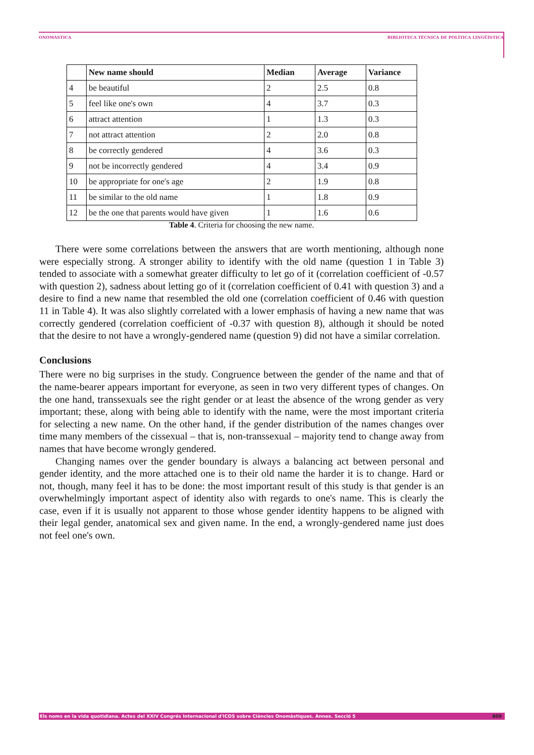ONOMÀSTICA BIBLIOTECA TÈCNICA DE POLÍTICA LINGÜÍSTICA
| | New name should | Median | Average | Variance |
| --- | --- | --- | --- | --- |
| 4 | be beautiful | 2 | 2.5 | 0.8 |
| 5 | feel like one's own | 4 | 3.7 | 0.3 |
| 6 | attract attention | 1 | 1.3 | 0.3 |
| 7 | not attract attention | 2 | 2.0 | 0.8 |
| 8 | be correctly gendered | 4 | 3.6 | 0.3 |
| 9 | not be incorrectly gendered | 4 | 3.4 | 0.9 |
| 10 | be appropriate for one's age | 2 | 1.9 | 0.8 |
| 11 | be similar to the old name | 1 | 1.8 | 0.9 |
| 12 | be the one that parents would have given | 1 | 1.6 | 0.6 |
Table 4. Criteria for choosing the new name.
There were some correlations between the answers that are worth mentioning, although none were especially strong. A stronger ability to identify with the old name (question 1 in Table 3) tended to associate with a somewhat greater difficulty to let go of it (correlation coefficient of -0.57 with question 2), sadness about letting go of it (correlation coefficient of 0.41 with question 3) and a desire to find a new name that resembled the old one (correlation coefficient of 0.46 with question 11 in Table 4). It was also slightly correlated with a lower emphasis of having a new name that was correctly gendered (correlation coefficient of -0.37 with question 8), although it should be noted that the desire to not have a wrongly-gendered name (question 9) did not have a similar correlation.
Conclusions
There were no big surprises in the study. Congruence between the gender of the name and that of the name-bearer appears important for everyone, as seen in two very different types of changes. On the one hand, transsexuals see the right gender or at least the absence of the wrong gender as very important; these, along with being able to identify with the name, were the most important criteria for selecting a new name. On the other hand, if the gender distribution of the names changes over time many members of the cissexual – that is, non-transsexual – majority tend to change away from names that have become wrongly gendered.
Changing names over the gender boundary is always a balancing act between personal and gender identity, and the more attached one is to their old name the harder it is to change. Hard or not, though, many feel it has to be done: the most important result of this study is that gender is an overwhelmingly important aspect of identity also with regards to one's name. This is clearly the case, even if it is usually not apparent to those whose gender identity happens to be aligned with their legal gender, anatomical sex and given name. In the end, a wrongly-gendered name just does not feel one's own.
Els noms en la vida quotidiana. Actes del XXIV Congrés Internacional d'ICOS sobre Ciències Onomàstiques. Annex. Secció 5 809